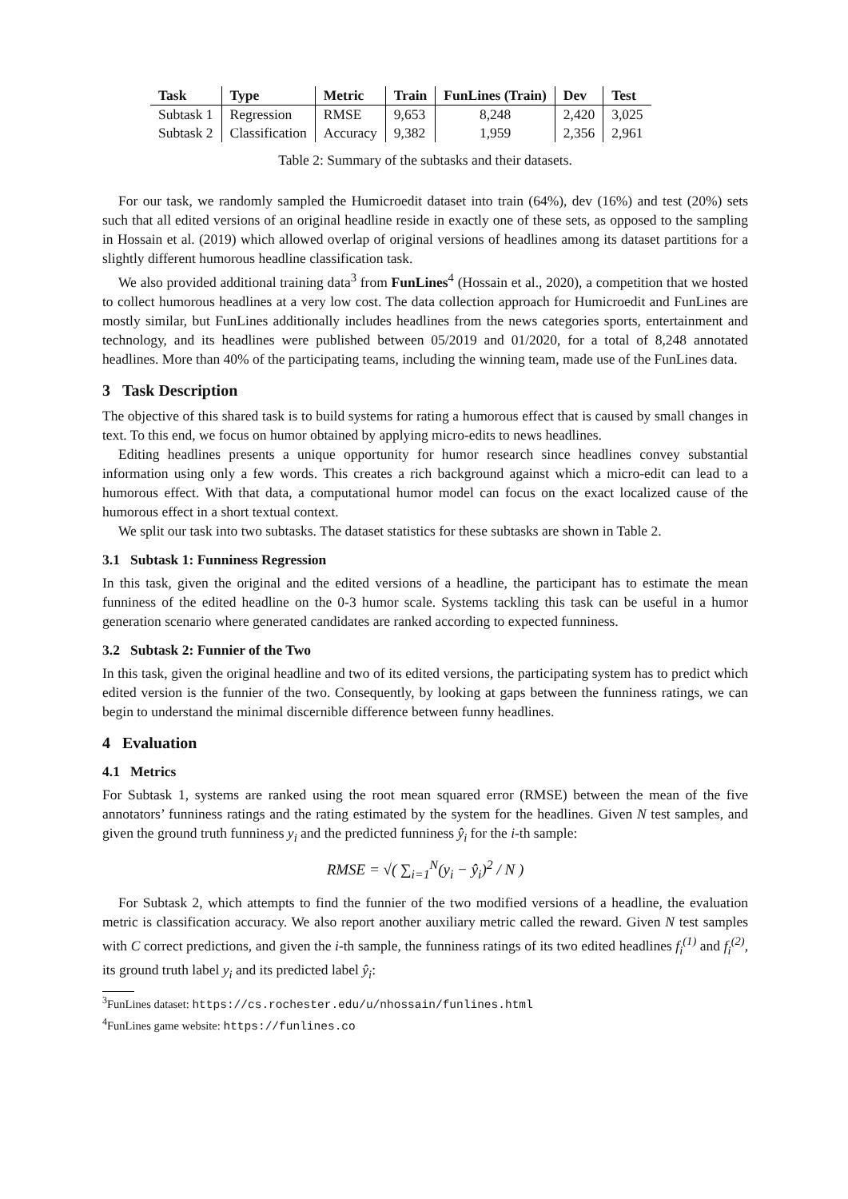| Task | Type | Metric | Train | FunLines (Train) | Dev | Test |
| --- | --- | --- | --- | --- | --- | --- |
| Subtask 1 | Regression | RMSE | 9,653 | 8,248 | 2,420 | 3,025 |
| Subtask 2 | Classification | Accuracy | 9,382 | 1,959 | 2,356 | 2,961 |
Table 2: Summary of the subtasks and their datasets.
For our task, we randomly sampled the Humicroedit dataset into train (64%), dev (16%) and test (20%) sets such that all edited versions of an original headline reside in exactly one of these sets, as opposed to the sampling in Hossain et al. (2019) which allowed overlap of original versions of headlines among its dataset partitions for a slightly different humorous headline classification task.
We also provided additional training data<sup>3</sup> from FunLines<sup>4</sup> (Hossain et al., 2020), a competition that we hosted to collect humorous headlines at a very low cost. The data collection approach for Humicroedit and FunLines are mostly similar, but FunLines additionally includes headlines from the news categories sports, entertainment and technology, and its headlines were published between 05/2019 and 01/2020, for a total of 8,248 annotated headlines. More than 40% of the participating teams, including the winning team, made use of the FunLines data.
3 Task Description
The objective of this shared task is to build systems for rating a humorous effect that is caused by small changes in text. To this end, we focus on humor obtained by applying micro-edits to news headlines.
Editing headlines presents a unique opportunity for humor research since headlines convey substantial information using only a few words. This creates a rich background against which a micro-edit can lead to a humorous effect. With that data, a computational humor model can focus on the exact localized cause of the humorous effect in a short textual context.
We split our task into two subtasks. The dataset statistics for these subtasks are shown in Table 2.
3.1 Subtask 1: Funniness Regression
In this task, given the original and the edited versions of a headline, the participant has to estimate the mean funniness of the edited headline on the 0-3 humor scale. Systems tackling this task can be useful in a humor generation scenario where generated candidates are ranked according to expected funniness.
3.2 Subtask 2: Funnier of the Two
In this task, given the original headline and two of its edited versions, the participating system has to predict which edited version is the funnier of the two. Consequently, by looking at gaps between the funniness ratings, we can begin to understand the minimal discernible difference between funny headlines.
4 Evaluation
4.1 Metrics
For Subtask 1, systems are ranked using the root mean squared error (RMSE) between the mean of the five annotators’ funniness ratings and the rating estimated by the system for the headlines. Given N test samples, and given the ground truth funniness y<sub>i</sub> and the predicted funniness ŷ<sub>i</sub> for the i-th sample:
RMSE = √( ∑<sub>i=1</sub><sup>N</sup>(y<sub>i</sub> − ŷ<sub>i</sub>)<sup>2</sup> / N )
For Subtask 2, which attempts to find the funnier of the two modified versions of a headline, the evaluation metric is classification accuracy. We also report another auxiliary metric called the reward. Given N test samples with C correct predictions, and given the i-th sample, the funniness ratings of its two edited headlines f<sub>i</sub><sup>(1)</sup> and f<sub>i</sub><sup>(2)</sup>, its ground truth label y<sub>i</sub> and its predicted label ŷ<sub>i</sub>:
<sup>3</sup> FunLines dataset: https://cs.rochester.edu/u/nhossain/funlines.html
<sup>4</sup> FunLines game website: https://funlines.co